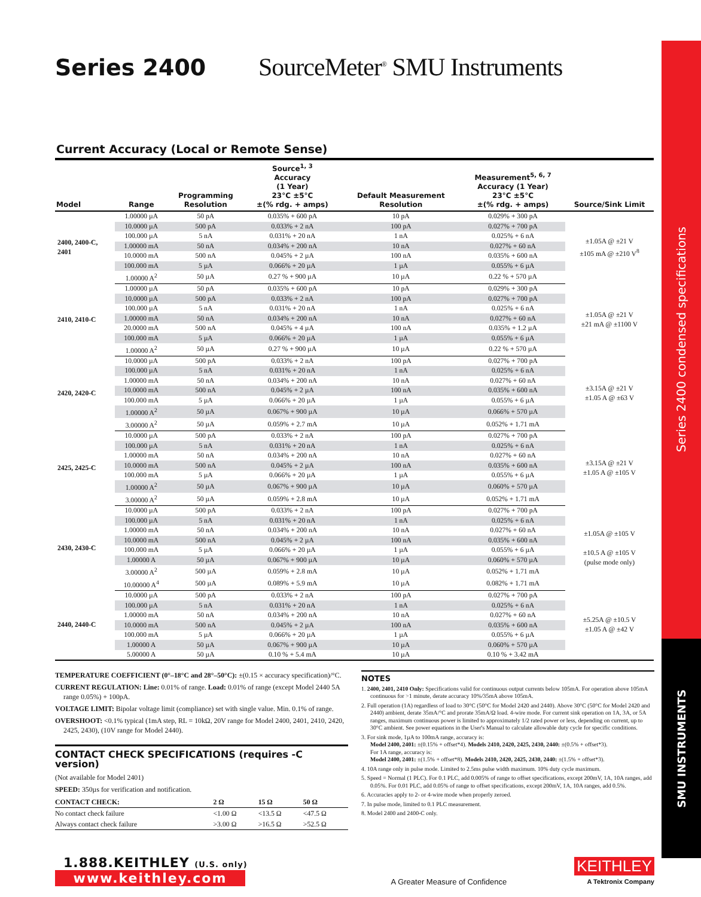Series 2400 SourceMeter<sup>®</sup> SMU Instruments
Current Accuracy (Local or Remote Sense)
| Model | Range | Programming Resolution | Source<sup>1, 3</sup> Accuracy (1 Year) 23°C ±5°C ±(% rdg. + amps) | Default Measurement Resolution | Measurement<sup>5, 6, 7</sup> Accuracy (1 Year) 23°C ±5°C ±(% rdg. + amps) | Source/Sink Limit |
| --- | --- | --- | --- | --- | --- | --- |
| 2400, 2400-C, 2401 | 1.00000 µA | 50 pA | 0.035% + 600 pA | 10 pA | 0.029% + 300 pA | ±1.05A @ ±21 V ±105 mA @ ±210 V<sup>8</sup> |
| | 10.0000 µA | 500 pA | 0.033% + 2 nA | 100 pA | 0.027% + 700 pA | |
| | 100.000 µA | 5 nA | 0.031% + 20 nA | 1 nA | 0.025% + 6 nA | |
| | 1.00000 mA | 50 nA | 0.034% + 200 nA | 10 nA | 0.027% + 60 nA | |
| | 10.0000 mA | 500 nA | 0.045% + 2 µA | 100 nA | 0.035% + 600 nA | |
| | 100.000 mA | 5 µA | 0.066% + 20 µA | 1 µA | 0.055% + 6 µA | |
| | 1.00000 A<sup>2</sup> | 50 µA | 0.27 % + 900 µA | 10 µA | 0.22 % + 570 µA | |
| 2410, 2410-C | 1.00000 µA | 50 pA | 0.035% + 600 pA | 10 pA | 0.029% + 300 pA | ±1.05A @ ±21 V ±21 mA @ ±1100 V |
| | 10.0000 µA | 500 pA | 0.033% + 2 nA | 100 pA | 0.027% + 700 pA | |
| | 100.000 µA | 5 nA | 0.031% + 20 nA | 1 nA | 0.025% + 6 nA | |
| | 1.00000 mA | 50 nA | 0.034% + 200 nA | 10 nA | 0.027% + 60 nA | |
| | 20.0000 mA | 500 nA | 0.045% + 4 µA | 100 nA | 0.035% + 1.2 µA | |
| | 100.000 mA | 5 µA | 0.066% + 20 µA | 1 µA | 0.055% + 6 µA | |
| | 1.00000 A<sup>2</sup> | 50 µA | 0.27 % + 900 µA | 10 µA | 0.22 % + 570 µA | |
| 2420, 2420-C | 10.0000 µA | 500 pA | 0.033% + 2 nA | 100 pA | 0.027% + 700 pA | ±3.15A @ ±21 V ±1.05 A @ ±63 V |
| | 100.000 µA | 5 nA | 0.031% + 20 nA | 1 nA | 0.025% + 6 nA | |
| | 1.00000 mA | 50 nA | 0.034% + 200 nA | 10 nA | 0.027% + 60 nA | |
| | 10.0000 mA | 500 nA | 0.045% + 2 µA | 100 nA | 0.035% + 600 nA | |
| | 100.000 mA | 5 µA | 0.066% + 20 µA | 1 µA | 0.055% + 6 µA | |
| | 1.00000 A<sup>2</sup> | 50 µA | 0.067% + 900 µA | 10 µA | 0.066% + 570 µA | |
| | 3.00000 A<sup>2</sup> | 50 µA | 0.059% + 2.7 mA | 10 µA | 0.052% + 1.71 mA | |
| 2425, 2425-C | 10.0000 µA | 500 pA | 0.033% + 2 nA | 100 pA | 0.027% + 700 pA | ±3.15A @ ±21 V ±1.05 A @ ±105 V |
| | 100.000 µA | 5 nA | 0.031% + 20 nA | 1 nA | 0.025% + 6 nA | |
| | 1.00000 mA | 50 nA | 0.034% + 200 nA | 10 nA | 0.027% + 60 nA | |
| | 10.0000 mA | 500 nA | 0.045% + 2 µA | 100 nA | 0.035% + 600 nA | |
| | 100.000 mA | 5 µA | 0.066% + 20 µA | 1 µA | 0.055% + 6 µA | |
| | 1.00000 A<sup>2</sup> | 50 µA | 0.067% + 900 µA | 10 µA | 0.060% + 570 µA | |
| | 3.00000 A<sup>2</sup> | 50 µA | 0.059% + 2.8 mA | 10 µA | 0.052% + 1.71 mA | |
| 2430, 2430-C | 10.0000 µA | 500 pA | 0.033% + 2 nA | 100 pA | 0.027% + 700 pA | ±1.05A @ ±105 V ±10.5 A @ ±105 V (pulse mode only) |
| | 100.000 µA | 5 nA | 0.031% + 20 nA | 1 nA | 0.025% + 6 nA | |
| | 1.00000 mA | 50 nA | 0.034% + 200 nA | 10 nA | 0.027% + 60 nA | |
| | 10.0000 mA | 500 nA | 0.045% + 2 µA | 100 nA | 0.035% + 600 nA | |
| | 100.000 mA | 5 µA | 0.066% + 20 µA | 1 µA | 0.055% + 6 µA | |
| | 1.00000 A | 50 µA | 0.067% + 900 µA | 10 µA | 0.060% + 570 µA | |
| | 3.00000 A<sup>2</sup> | 500 µA | 0.059% + 2.8 mA | 10 µA | 0.052% + 1.71 mA | |
| | 10.00000 A<sup>4</sup> | 500 µA | 0.089% + 5.9 mA | 10 µA | 0.082% + 1.71 mA | |
| 2440, 2440-C | 10.0000 µA | 500 pA | 0.033% + 2 nA | 100 pA | 0.027% + 700 pA | ±5.25A @ ±10.5 V ±1.05 A @ ±42 V |
| | 100.000 µA | 5 nA | 0.031% + 20 nA | 1 nA | 0.025% + 6 nA | |
| | 1.00000 mA | 50 nA | 0.034% + 200 nA | 10 nA | 0.027% + 60 nA | |
| | 10.0000 mA | 500 nA | 0.045% + 2 µA | 100 nA | 0.035% + 600 nA | |
| | 100.000 mA | 5 µA | 0.066% + 20 µA | 1 µA | 0.055% + 6 µA | |
| | 1.00000 A | 50 µA | 0.067% + 900 µA | 10 µA | 0.060% + 570 µA | |
| | 5.00000 A | 50 µA | 0.10 % + 5.4 mA | 10 µA | 0.10 % + 3.42 mA | |
TEMPERATURE COEFFICIENT (0°–18°C and 28°–50°C): ±(0.15 × accuracy specification)/°C.
CURRENT REGULATION: Line: 0.01% of range. Load: 0.01% of range (except Model 2440 5A range 0.05%) + 100pA.
VOLTAGE LIMIT: Bipolar voltage limit (compliance) set with single value. Min. 0.1% of range.
OVERSHOOT: <0.1% typical (1mA step, RL = 10kΩ, 20V range for Model 2400, 2401, 2410, 2420, 2425, 2430), (10V range for Model 2440).
CONTACT CHECK SPECIFICATIONS (requires -C version)
(Not available for Model 2401)
SPEED: 350µs for verification and notification.
| CONTACT CHECK: | 2 Ω | 15 Ω | 50 Ω |
| No contact check failure | <1.00 Ω | <13.5 Ω | <47.5 Ω |
| Always contact check failure | >3.00 Ω | >16.5 Ω | >52.5 Ω |
NOTES
1. 2400, 2401, 2410 Only: Specifications valid for continuous output currents below 105mA. For operation above 105mA continuous for >1 minute, derate accuracy 10%/35mA above 105mA.
2. Full operation (1A) regardless of load to 30°C (50°C for Model 2420 and 2440). Above 30°C (50°C for Model 2420 and 2440) ambient, derate 35mA/°C and prorate 35mA/Ω load. 4-wire mode. For current sink operation on 1A, 3A, or 5A ranges, maximum continuous power is limited to approximately 1/2 rated power or less, depending on current, up to 30°C ambient. See power equations in the User's Manual to calculate allowable duty cycle for specific conditions.
3. For sink mode, 1µA to 100mA range, accuracy is:
Model 2400, 2401: ±(0.15% + offset*4). Models 2410, 2420, 2425, 2430, 2440: ±(0.5% + offset*3).
For 1A range, accuracy is:
Model 2400, 2401: ±(1.5% + offset*8). Models 2410, 2420, 2425, 2430, 2440: ±(1.5% + offset*3).
4. 10A range only in pulse mode. Limited to 2.5ms pulse width maximum. 10% duty cycle maximum.
5. Speed = Normal (1 PLC). For 0.1 PLC, add 0.005% of range to offset specifications, except 200mV, 1A, 10A ranges, add 0.05%. For 0.01 PLC, add 0.05% of range to offset specifications, except 200mV, 1A, 10A ranges, add 0.5%.
6. Accuracies apply to 2- or 4-wire mode when properly zeroed.
7. In pulse mode, limited to 0.1 PLC measurement.
8. Model 2400 and 2400-C only.
1.888.KEITHLEY (U.S. only)
www.keithley.com
A Greater Measure of Confidence
KEITHLEY
A Tektronix Company
Series 2400 condensed specifications
SMU INSTRUMENTS